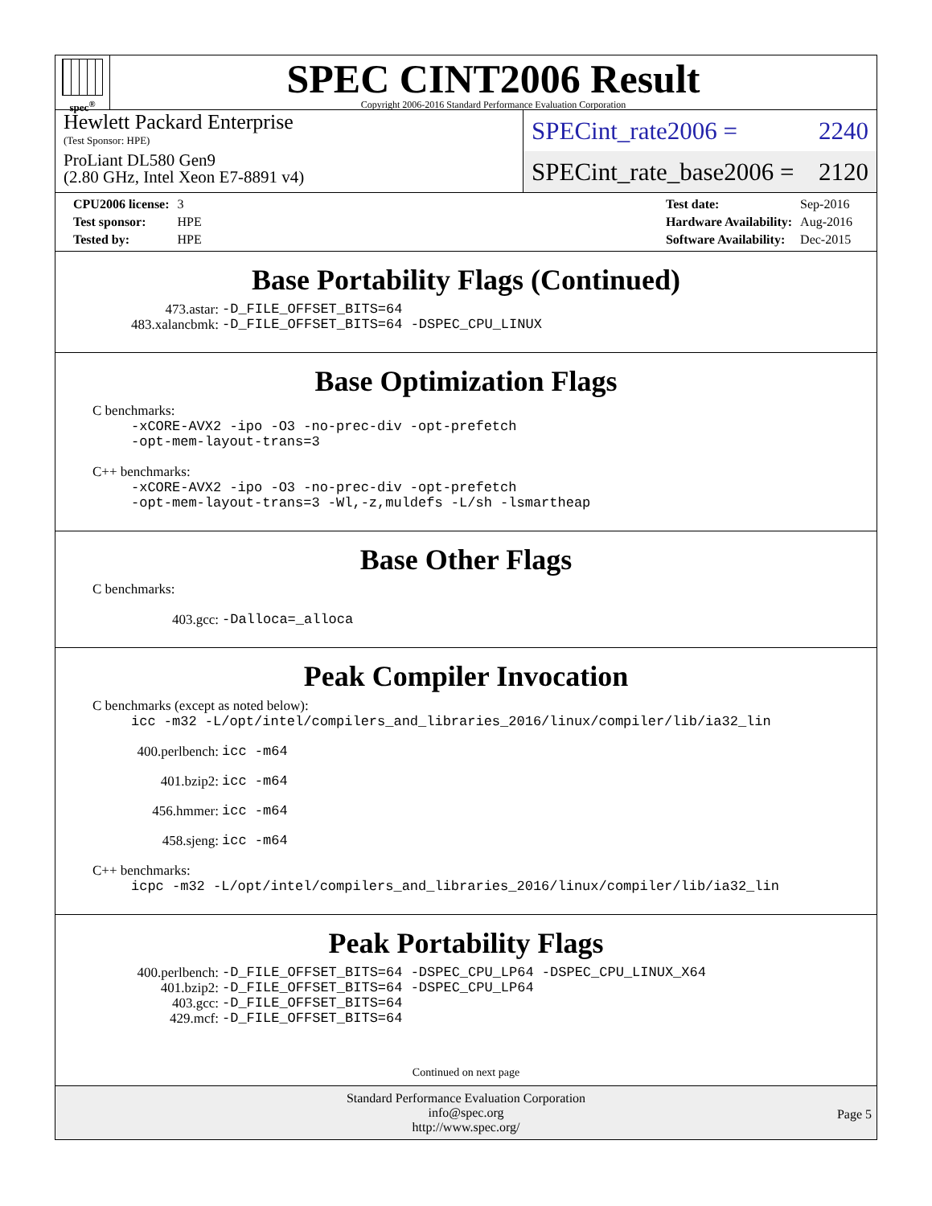spec<sup>®</sup>
SPEC CINT2006 Result
Copyright 2006-2016 Standard Performance Evaluation Corporation
Hewlett Packard Enterprise
(Test Sponsor: HPE)
ProLiant DL580 Gen9
(2.80 GHz, Intel Xeon E7-8891 v4)
SPECint_rate2006 = 2240
SPECint_rate_base2006 = 2120
| CPU2006 license: | 3 |
| Test sponsor: | HPE |
| Tested by: | HPE |
| Test date: | Sep-2016 |
| Hardware Availability: | Aug-2016 |
| Software Availability: | Dec-2015 |
Base Portability Flags (Continued)
473.astar: -D_FILE_OFFSET_BITS=64
483.xalancbmk: -D_FILE_OFFSET_BITS=64 -DSPEC_CPU_LINUX
Base Optimization Flags
C benchmarks:
-xCORE-AVX2 -ipo -O3 -no-prec-div -opt-prefetch
-opt-mem-layout-trans=3
C++ benchmarks:
-xCORE-AVX2 -ipo -O3 -no-prec-div -opt-prefetch
-opt-mem-layout-trans=3 -Wl,-z,muldefs -L/sh -lsmartheap
Base Other Flags
C benchmarks:
403.gcc: -Dalloca=_alloca
Peak Compiler Invocation
C benchmarks (except as noted below):
icc -m32 -L/opt/intel/compilers_and_libraries_2016/linux/compiler/lib/ia32_lin
400.perlbench: icc -m64
401.bzip2: icc -m64
456.hmmer: icc -m64
458.sjeng: icc -m64
C++ benchmarks:
icpc -m32 -L/opt/intel/compilers_and_libraries_2016/linux/compiler/lib/ia32_lin
Peak Portability Flags
400.perlbench: -D_FILE_OFFSET_BITS=64 -DSPEC_CPU_LP64 -DSPEC_CPU_LINUX_X64
401.bzip2: -D_FILE_OFFSET_BITS=64 -DSPEC_CPU_LP64
403.gcc: -D_FILE_OFFSET_BITS=64
429.mcf: -D_FILE_OFFSET_BITS=64
Continued on next page
Standard Performance Evaluation Corporation
info@spec.org
http://www.spec.org/
Page 5